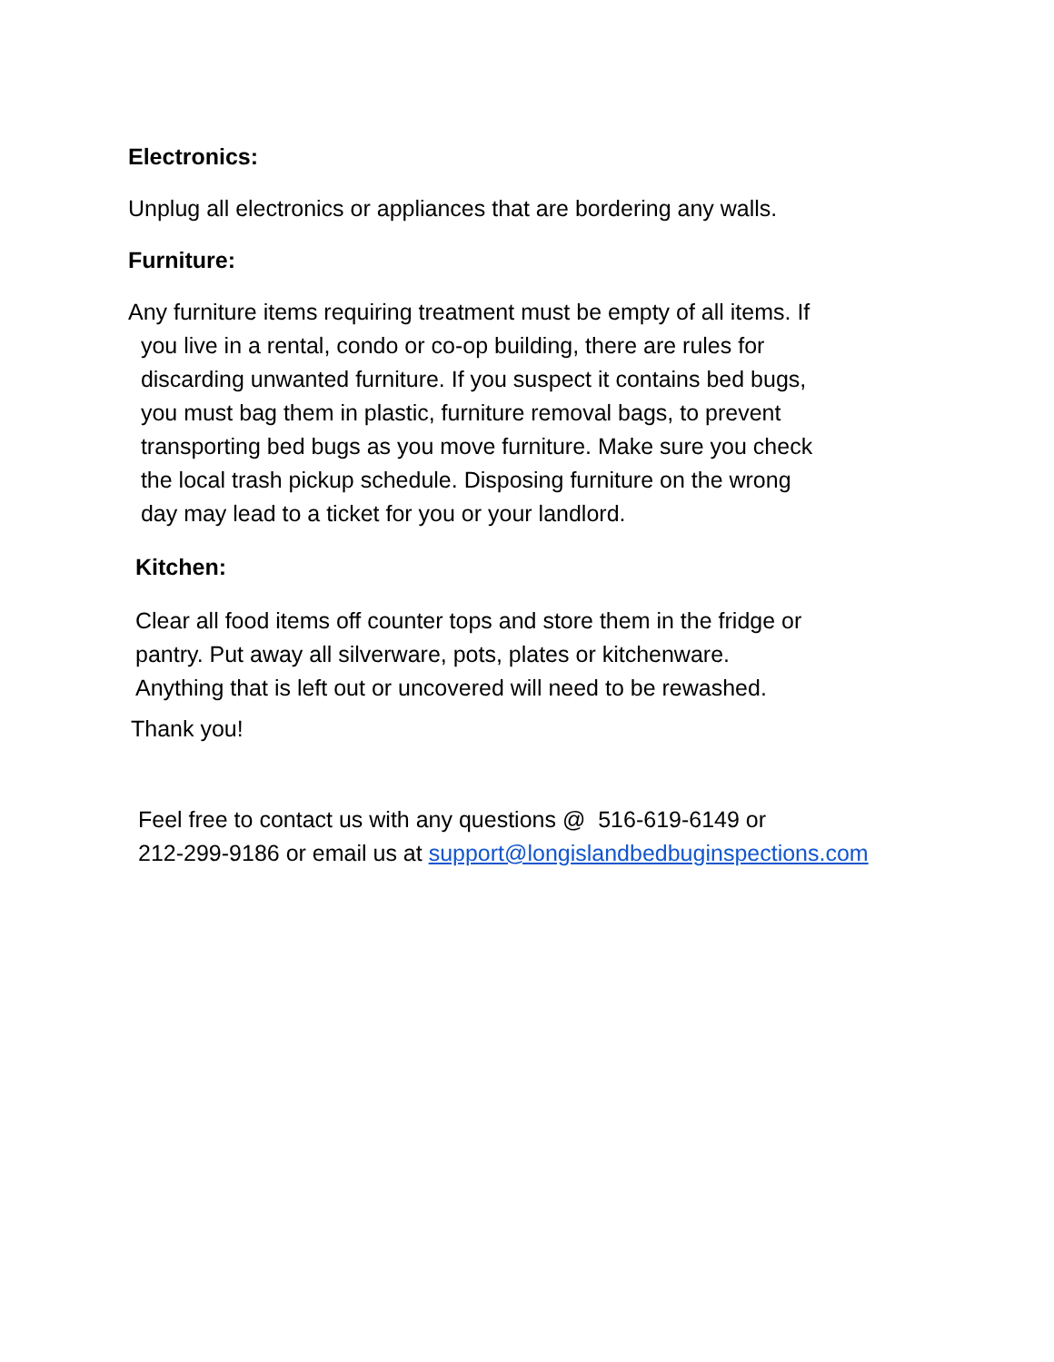Electronics:
Unplug all electronics or appliances that are bordering any walls.
Furniture:
Any furniture items requiring treatment must be empty of all items. If
you live in a rental, condo or co-op building, there are rules for
discarding unwanted furniture. If you suspect it contains bed bugs,
you must bag them in plastic, furniture removal bags, to prevent
transporting bed bugs as you move furniture. Make sure you check
the local trash pickup schedule. Disposing furniture on the wrong
day may lead to a ticket for you or your landlord.
Kitchen:
Clear all food items off counter tops and store them in the fridge or
pantry. Put away all silverware, pots, plates or kitchenware.
Anything that is left out or uncovered will need to be rewashed.
Thank you!
Feel free to contact us with any questions @ 516-619-6149 or
212-299-9186 or email us at support@longislandbedbuginspections.com